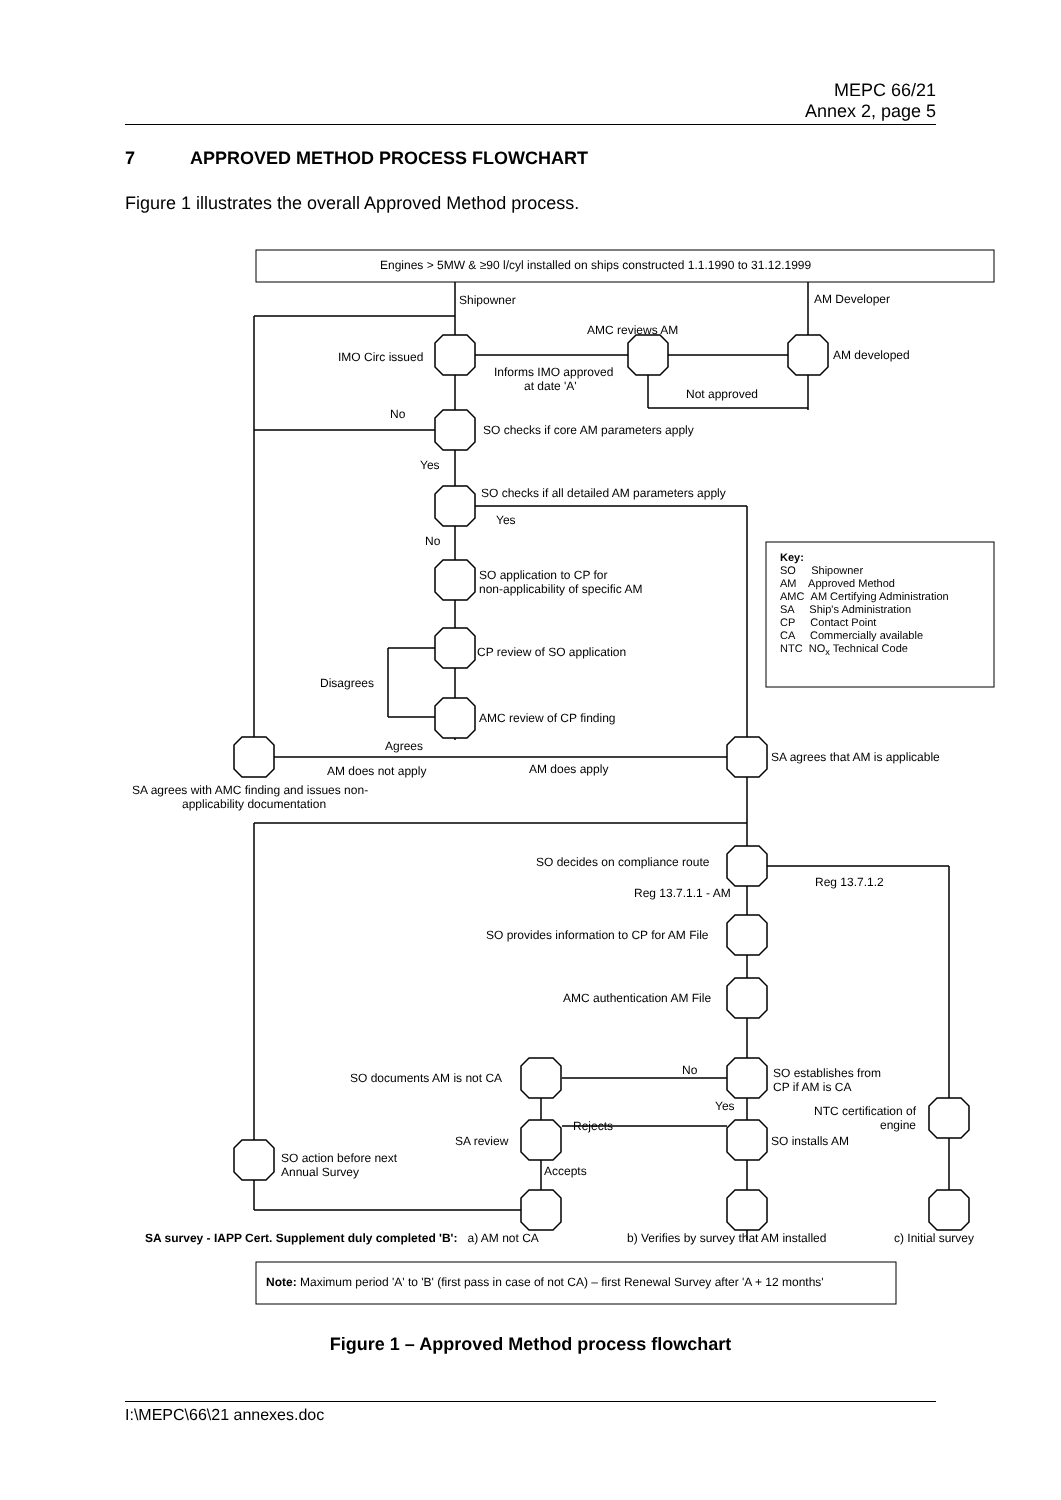MEPC 66/21
Annex 2, page 5
7 APPROVED METHOD PROCESS FLOWCHART
Figure 1 illustrates the overall Approved Method process.
Engines > 5MW & ≥90 l/cyl installed on ships constructed 1.1.1990 to 31.12.1999
Shipowner AM Developer
AMC reviews AM
IMO Circ issued AM developed
Informs IMO approved
at date 'A'
Not approved
No
SO checks if core AM parameters apply
Yes
SO checks if all detailed AM parameters apply
Yes
No
SO application to CP for
non-applicability of specific AM
Key:
SO Shipowner
AM Approved Method
AMC AM Certifying Administration
SA Ship's Administration
CP Contact Point
CA Commercially available
NTC NO<sub>x</sub> Technical Code
CP review of SO application
Disagrees
AMC review of CP finding
Agrees
SA agrees that AM is applicable
AM does not apply AM does apply
SA agrees with AMC finding and issues non-
applicability documentation
SO decides on compliance route
Reg 13.7.1.2
Reg 13.7.1.1 - AM
SO provides information to CP for AM File
AMC authentication AM File
No
SO establishes from
CP if AM is CA
SO documents AM is not CA
Yes
NTC certification of
engine
Rejects
SA review SO installs AM
SO action before next
Annual Survey
Accepts
SA survey - IAPP Cert. Supplement duly completed 'B': a) AM not CA b) Verifies by survey that AM installed c) Initial survey
Note: Maximum period 'A' to 'B' (first pass in case of not CA) – first Renewal Survey after 'A + 12 months'
Figure 1 – Approved Method process flowchart
I:\MEPC\66\21 annexes.doc